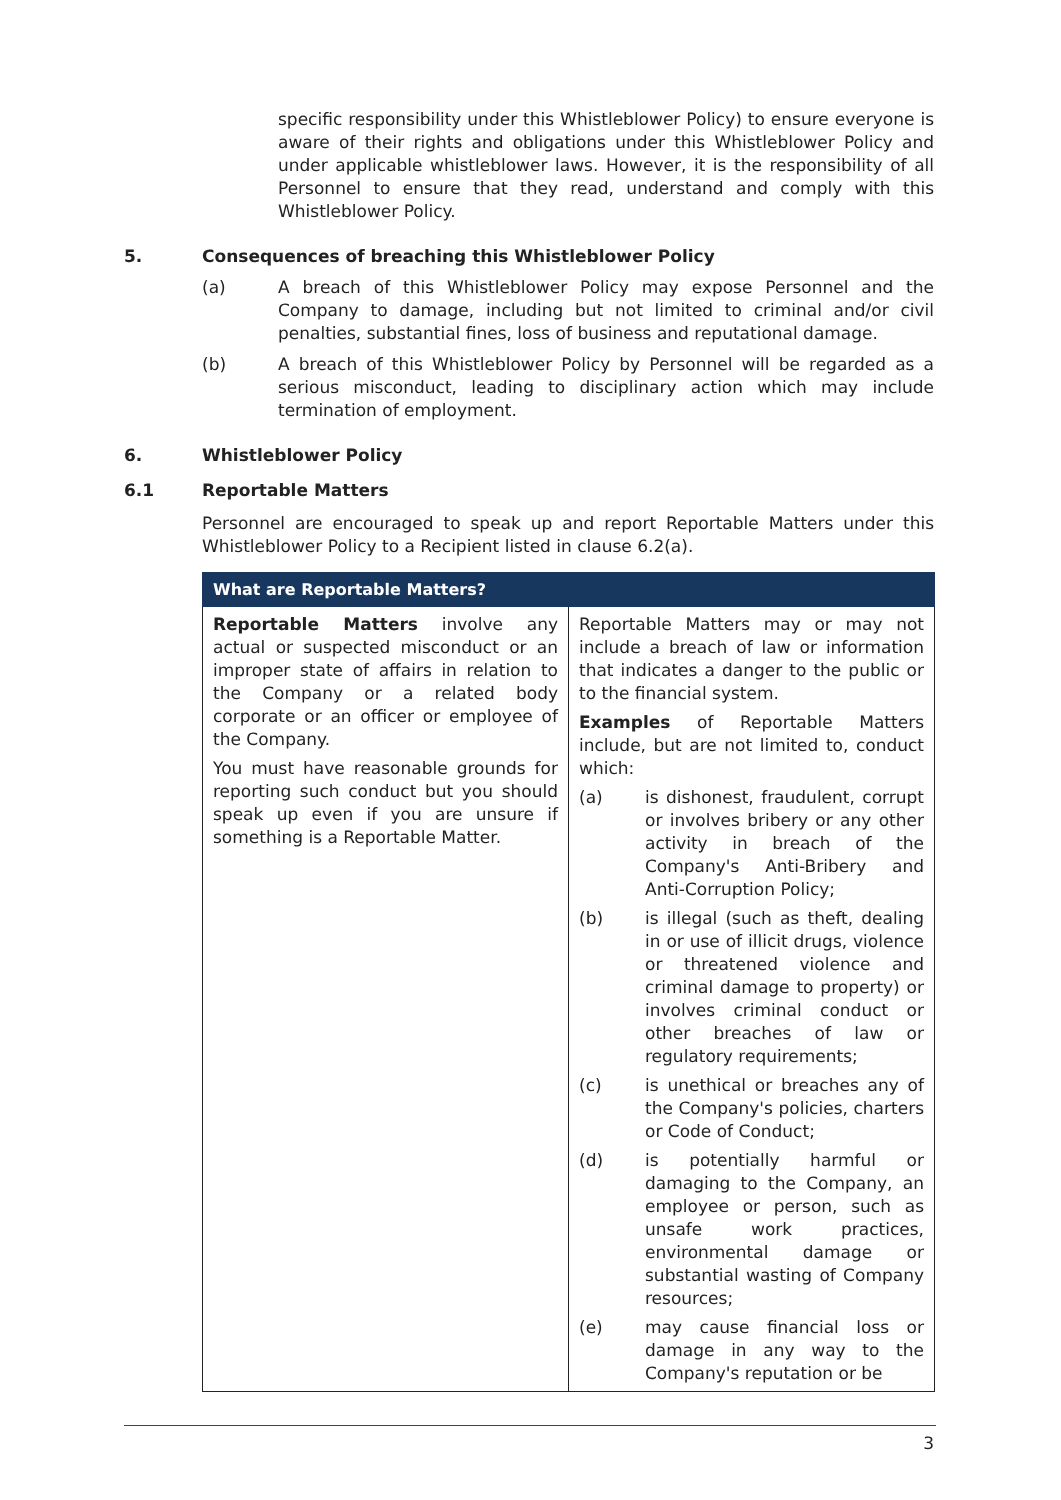specific responsibility under this Whistleblower Policy) to ensure everyone is aware of their rights and obligations under this Whistleblower Policy and under applicable whistleblower laws. However, it is the responsibility of all Personnel to ensure that they read, understand and comply with this Whistleblower Policy.
5. Consequences of breaching this Whistleblower Policy
(a) A breach of this Whistleblower Policy may expose Personnel and the Company to damage, including but not limited to criminal and/or civil penalties, substantial fines, loss of business and reputational damage.
(b) A breach of this Whistleblower Policy by Personnel will be regarded as a serious misconduct, leading to disciplinary action which may include termination of employment.
6. Whistleblower Policy
6.1 Reportable Matters
Personnel are encouraged to speak up and report Reportable Matters under this Whistleblower Policy to a Recipient listed in clause 6.2(a).
| What are Reportable Matters? | |
| --- | --- |
| Reportable Matters involve any actual or suspected misconduct or an improper state of affairs in relation to the Company or a related body corporate or an officer or employee of the Company. You must have reasonable grounds for reporting such conduct but you should speak up even if you are unsure if something is a Reportable Matter. | Reportable Matters may or may not include a breach of law or information that indicates a danger to the public or to the financial system. Examples of Reportable Matters include, but are not limited to, conduct which: (a) is dishonest, fraudulent, corrupt or involves bribery or any other activity in breach of the Company's Anti-Bribery and Anti-Corruption Policy; (b) is illegal (such as theft, dealing in or use of illicit drugs, violence or threatened violence and criminal damage to property) or involves criminal conduct or other breaches of law or regulatory requirements; (c) is unethical or breaches any of the Company's policies, charters or Code of Conduct; (d) is potentially harmful or damaging to the Company, an employee or person, such as unsafe work practices, environmental damage or substantial wasting of Company resources; (e) may cause financial loss or damage in any way to the Company's reputation or be |
3